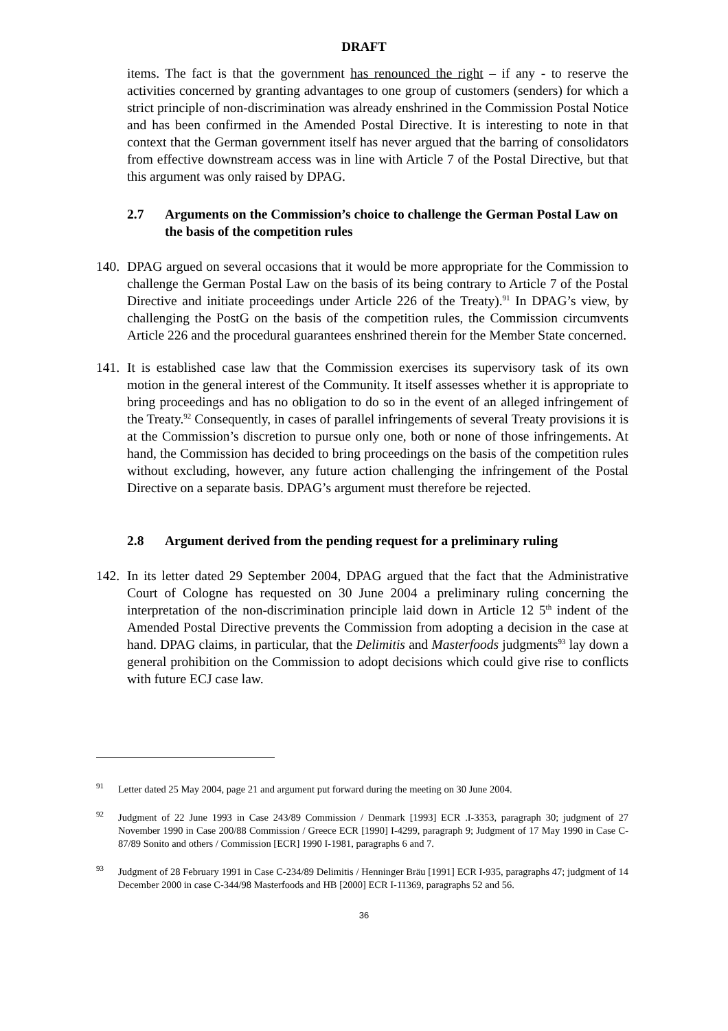DRAFT
items. The fact is that the government has renounced the right – if any - to reserve the activities concerned by granting advantages to one group of customers (senders) for which a strict principle of non-discrimination was already enshrined in the Commission Postal Notice and has been confirmed in the Amended Postal Directive. It is interesting to note in that context that the German government itself has never argued that the barring of consolidators from effective downstream access was in line with Article 7 of the Postal Directive, but that this argument was only raised by DPAG.
2.7 Arguments on the Commission’s choice to challenge the German Postal Law on the basis of the competition rules
140.
DPAG argued on several occasions that it would be more appropriate for the Commission to challenge the German Postal Law on the basis of its being contrary to Article 7 of the Postal Directive and initiate proceedings under Article 226 of the Treaty).<sup>91</sup> In DPAG’s view, by challenging the PostG on the basis of the competition rules, the Commission circumvents Article 226 and the procedural guarantees enshrined therein for the Member State concerned.
141.
It is established case law that the Commission exercises its supervisory task of its own motion in the general interest of the Community. It itself assesses whether it is appropriate to bring proceedings and has no obligation to do so in the event of an alleged infringement of the Treaty.<sup>92</sup> Consequently, in cases of parallel infringements of several Treaty provisions it is at the Commission’s discretion to pursue only one, both or none of those infringements. At hand, the Commission has decided to bring proceedings on the basis of the competition rules without excluding, however, any future action challenging the infringement of the Postal Directive on a separate basis. DPAG’s argument must therefore be rejected.
2.8 Argument derived from the pending request for a preliminary ruling
142.
In its letter dated 29 September 2004, DPAG argued that the fact that the Administrative Court of Cologne has requested on 30 June 2004 a preliminary ruling concerning the interpretation of the non-discrimination principle laid down in Article 12 5<sup>th</sup> indent of the Amended Postal Directive prevents the Commission from adopting a decision in the case at hand. DPAG claims, in particular, that the Delimitis and Masterfoods judgments<sup>93</sup> lay down a general prohibition on the Commission to adopt decisions which could give rise to conflicts with future ECJ case law.
<sup>91</sup>
Letter dated 25 May 2004, page 21 and argument put forward during the meeting on 30 June 2004.
<sup>92</sup>
Judgment of 22 June 1993 in Case 243/89 Commission / Denmark [1993] ECR .I-3353, paragraph 30; judgment of 27 November 1990 in Case 200/88 Commission / Greece ECR [1990] I-4299, paragraph 9; Judgment of 17 May 1990 in Case C-87/89 Sonito and others / Commission [ECR] 1990 I-1981, paragraphs 6 and 7.
<sup>93</sup>
Judgment of 28 February 1991 in Case C-234/89 Delimitis / Henninger Bräu [1991] ECR I-935, paragraphs 47; judgment of 14 December 2000 in case C-344/98 Masterfoods and HB [2000] ECR I-11369, paragraphs 52 and 56.
36